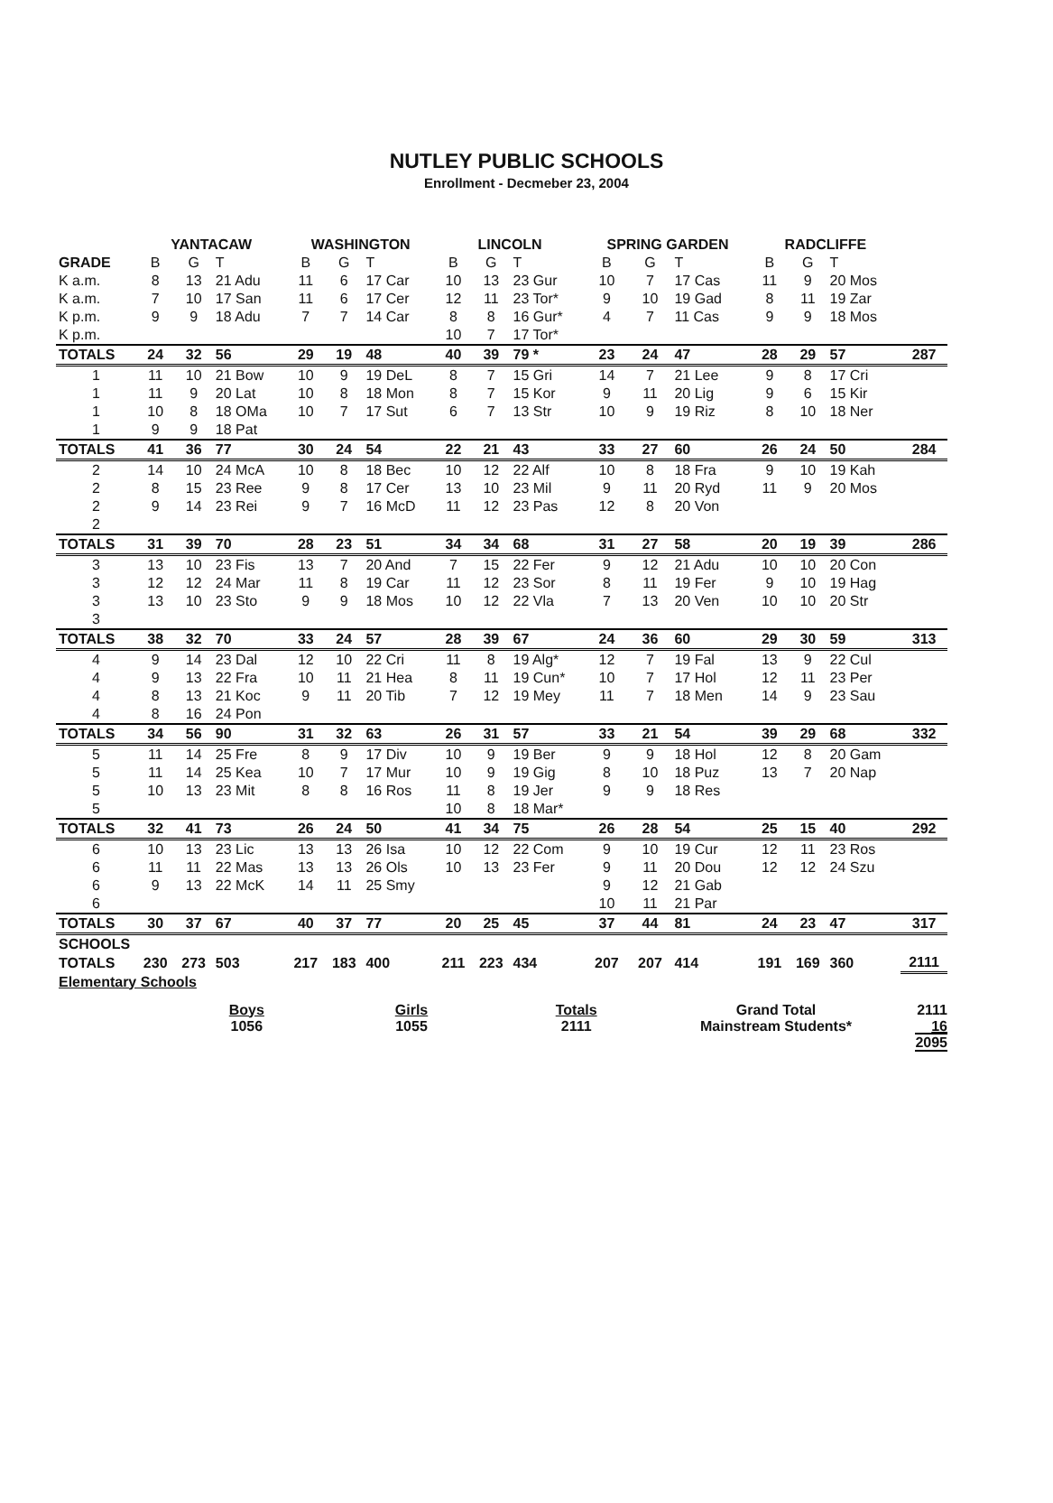NUTLEY PUBLIC SCHOOLS
Enrollment - Decmeber 23, 2004
| | YANTACAW | | | WASHINGTON | | | LINCOLN | | | SPRING GARDEN | | | RADCLIFFE | | | |
| --- | --- | --- | --- | --- | --- | --- | --- | --- | --- | --- | --- | --- | --- | --- | --- | --- |
| GRADE | B | G | T | B | G | T | B | G | T | B | G | T | B | G | T | |
| K a.m. | 8 | 13 | 21 Adu | 11 | 6 | 17 Car | 10 | 13 | 23 Gur | 10 | 7 | 17 Cas | 11 | 9 | 20 Mos | |
| K a.m. | 7 | 10 | 17 San | 11 | 6 | 17 Cer | 12 | 11 | 23 Tor* | 9 | 10 | 19 Gad | 8 | 11 | 19 Zar | |
| K p.m. | 9 | 9 | 18 Adu | 7 | 7 | 14 Car | 8 | 8 | 16 Gur* | 4 | 7 | 11 Cas | 9 | 9 | 18 Mos | |
| K p.m. | | | | | | | 10 | 7 | 17 Tor* | | | | | | | |
| TOTALS | 24 | 32 | 56 | 29 | 19 | 48 | 40 | 39 | 79 * | 23 | 24 | 47 | 28 | 29 | 57 | 287 |
| 1 | 11 | 10 | 21 Bow | 10 | 9 | 19 DeL | 8 | 7 | 15 Gri | 14 | 7 | 21 Lee | 9 | 8 | 17 Cri | |
| 1 | 11 | 9 | 20 Lat | 10 | 8 | 18 Mon | 8 | 7 | 15 Kor | 9 | 11 | 20 Lig | 9 | 6 | 15 Kir | |
| 1 | 10 | 8 | 18 OMa | 10 | 7 | 17 Sut | 6 | 7 | 13 Str | 10 | 9 | 19 Riz | 8 | 10 | 18 Ner | |
| 1 | 9 | 9 | 18 Pat | | | | | | | | | | | | | |
| TOTALS | 41 | 36 | 77 | 30 | 24 | 54 | 22 | 21 | 43 | 33 | 27 | 60 | 26 | 24 | 50 | 284 |
| 2 | 14 | 10 | 24 McA | 10 | 8 | 18 Bec | 10 | 12 | 22 Alf | 10 | 8 | 18 Fra | 9 | 10 | 19 Kah | |
| 2 | 8 | 15 | 23 Ree | 9 | 8 | 17 Cer | 13 | 10 | 23 Mil | 9 | 11 | 20 Ryd | 11 | 9 | 20 Mos | |
| 2 | 9 | 14 | 23 Rei | 9 | 7 | 16 McD | 11 | 12 | 23 Pas | 12 | 8 | 20 Von | | | | |
| 2 | | | | | | | | | | | | | | | | |
| TOTALS | 31 | 39 | 70 | 28 | 23 | 51 | 34 | 34 | 68 | 31 | 27 | 58 | 20 | 19 | 39 | 286 |
| 3 | 13 | 10 | 23 Fis | 13 | 7 | 20 And | 7 | 15 | 22 Fer | 9 | 12 | 21 Adu | 10 | 10 | 20 Con | |
| 3 | 12 | 12 | 24 Mar | 11 | 8 | 19 Car | 11 | 12 | 23 Sor | 8 | 11 | 19 Fer | 9 | 10 | 19 Hag | |
| 3 | 13 | 10 | 23 Sto | 9 | 9 | 18 Mos | 10 | 12 | 22 Vla | 7 | 13 | 20 Ven | 10 | 10 | 20 Str | |
| 3 | | | | | | | | | | | | | | | | |
| TOTALS | 38 | 32 | 70 | 33 | 24 | 57 | 28 | 39 | 67 | 24 | 36 | 60 | 29 | 30 | 59 | 313 |
| 4 | 9 | 14 | 23 Dal | 12 | 10 | 22 Cri | 11 | 8 | 19 Alg* | 12 | 7 | 19 Fal | 13 | 9 | 22 Cul | |
| 4 | 9 | 13 | 22 Fra | 10 | 11 | 21 Hea | 8 | 11 | 19 Cun* | 10 | 7 | 17 Hol | 12 | 11 | 23 Per | |
| 4 | 8 | 13 | 21 Koc | 9 | 11 | 20 Tib | 7 | 12 | 19 Mey | 11 | 7 | 18 Men | 14 | 9 | 23 Sau | |
| 4 | 8 | 16 | 24 Pon | | | | | | | | | | | | | |
| TOTALS | 34 | 56 | 90 | 31 | 32 | 63 | 26 | 31 | 57 | 33 | 21 | 54 | 39 | 29 | 68 | 332 |
| 5 | 11 | 14 | 25 Fre | 8 | 9 | 17 Div | 10 | 9 | 19 Ber | 9 | 9 | 18 Hol | 12 | 8 | 20 Gam | |
| 5 | 11 | 14 | 25 Kea | 10 | 7 | 17 Mur | 10 | 9 | 19 Gig | 8 | 10 | 18 Puz | 13 | 7 | 20 Nap | |
| 5 | 10 | 13 | 23 Mit | 8 | 8 | 16 Ros | 11 | 8 | 19 Jer | 9 | 9 | 18 Res | | | | |
| 5 | | | | | | | 10 | 8 | 18 Mar* | | | | | | | |
| TOTALS | 32 | 41 | 73 | 26 | 24 | 50 | 41 | 34 | 75 | 26 | 28 | 54 | 25 | 15 | 40 | 292 |
| 6 | 10 | 13 | 23 Lic | 13 | 13 | 26 Isa | 10 | 12 | 22 Com | 9 | 10 | 19 Cur | 12 | 11 | 23 Ros | |
| 6 | 11 | 11 | 22 Mas | 13 | 13 | 26 Ols | 10 | 13 | 23 Fer | 9 | 11 | 20 Dou | 12 | 12 | 24 Szu | |
| 6 | 9 | 13 | 22 McK | 14 | 11 | 25 Smy | | | | 9 | 12 | 21 Gab | | | | |
| 6 | | | | | | | | | | 10 | 11 | 21 Par | | | | |
| TOTALS | 30 | 37 | 67 | 40 | 37 | 77 | 20 | 25 | 45 | 37 | 44 | 81 | 24 | 23 | 47 | 317 |
| SCHOOLS | | | | | | | | | | | | | | | | |
| TOTALS | 230 | 273 | 503 | 217 | 183 | 400 | 211 | 223 | 434 | 207 | 207 | 414 | 191 | 169 | 360 | 2111 |
| Elementary Schools | | | | | | | | | | | | | | | | |
Boys
1056
Girls
1055
Totals
2111
Grand Total
Mainstream Students*
2111
16
2095